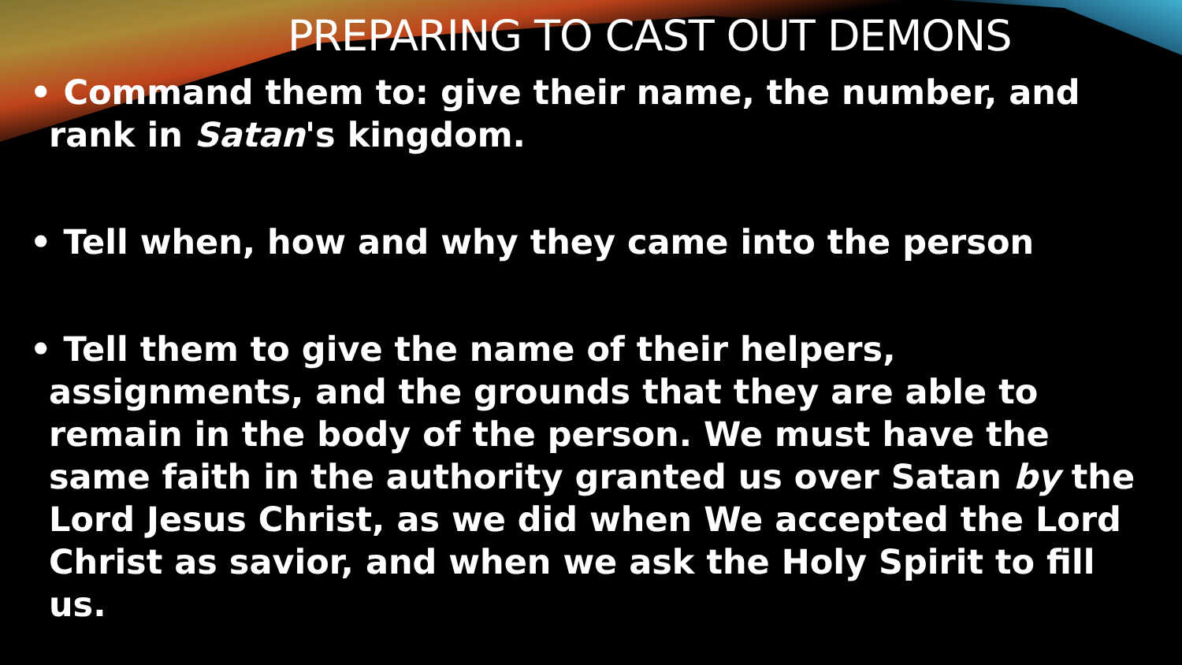PREPARING TO CAST OUT DEMONS
• Command them to: give their name, the number, and rank in Satan's kingdom.
• Tell when, how and why they came into the person
• Tell them to give the name of their helpers, assignments, and the grounds that they are able to remain in the body of the person. We must have the same faith in the authority granted us over Satan by the Lord Jesus Christ, as we did when We accepted the Lord Christ as savior, and when we ask the Holy Spirit to fill us.